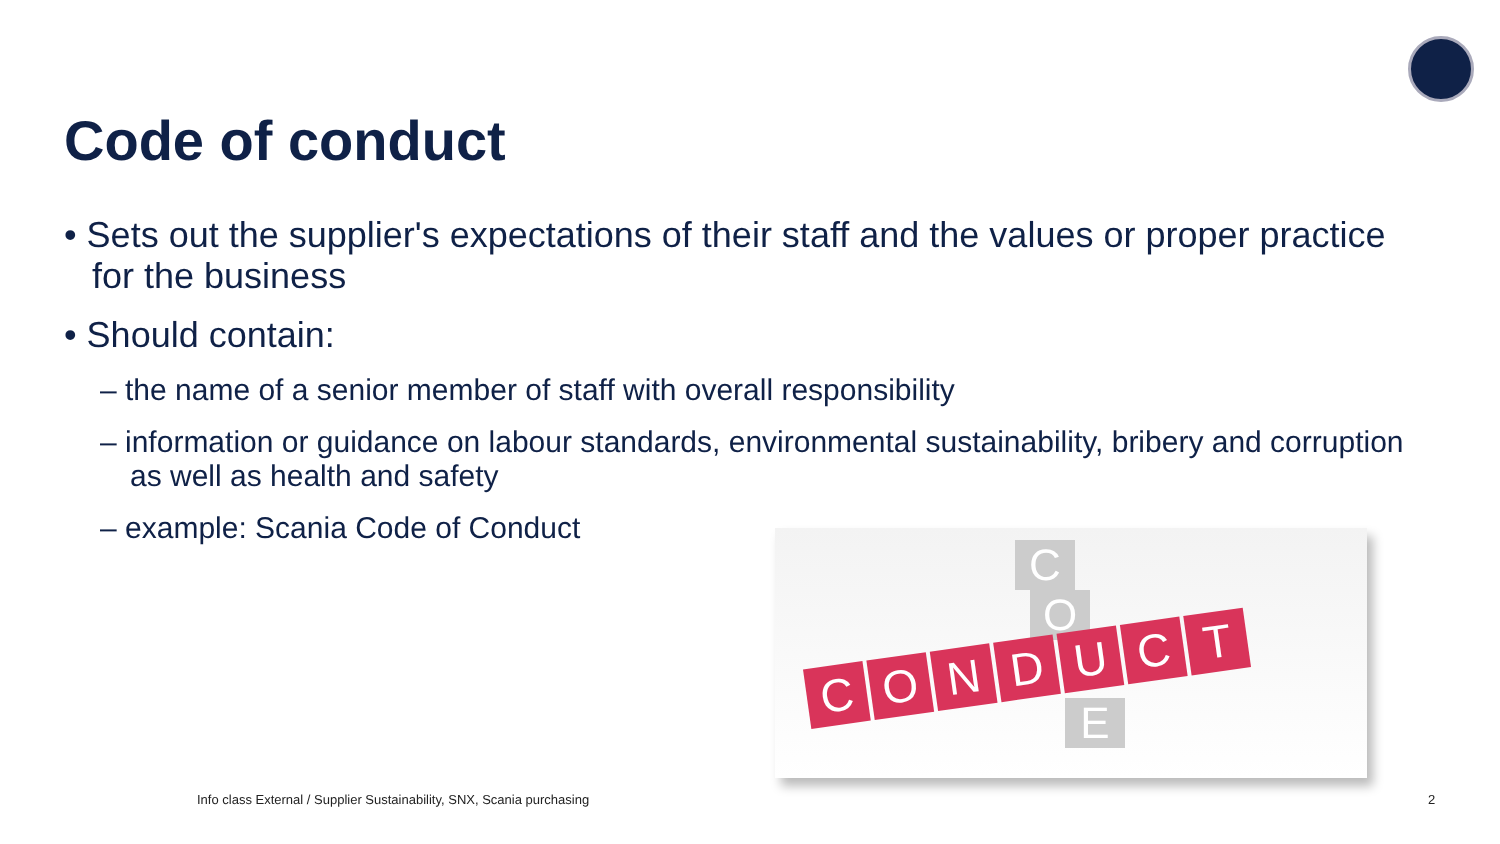Code of conduct
• Sets out the supplier's expectations of their staff and the values or proper practice for the business
• Should contain:
– the name of a senior member of staff with overall responsibility
– information or guidance on labour standards, environmental sustainability, bribery and corruption as well as health and safety
– example: Scania Code of Conduct
C
O
C
O
N
D
U
C
T
E
Info class External / Supplier Sustainability, SNX, Scania purchasing
2